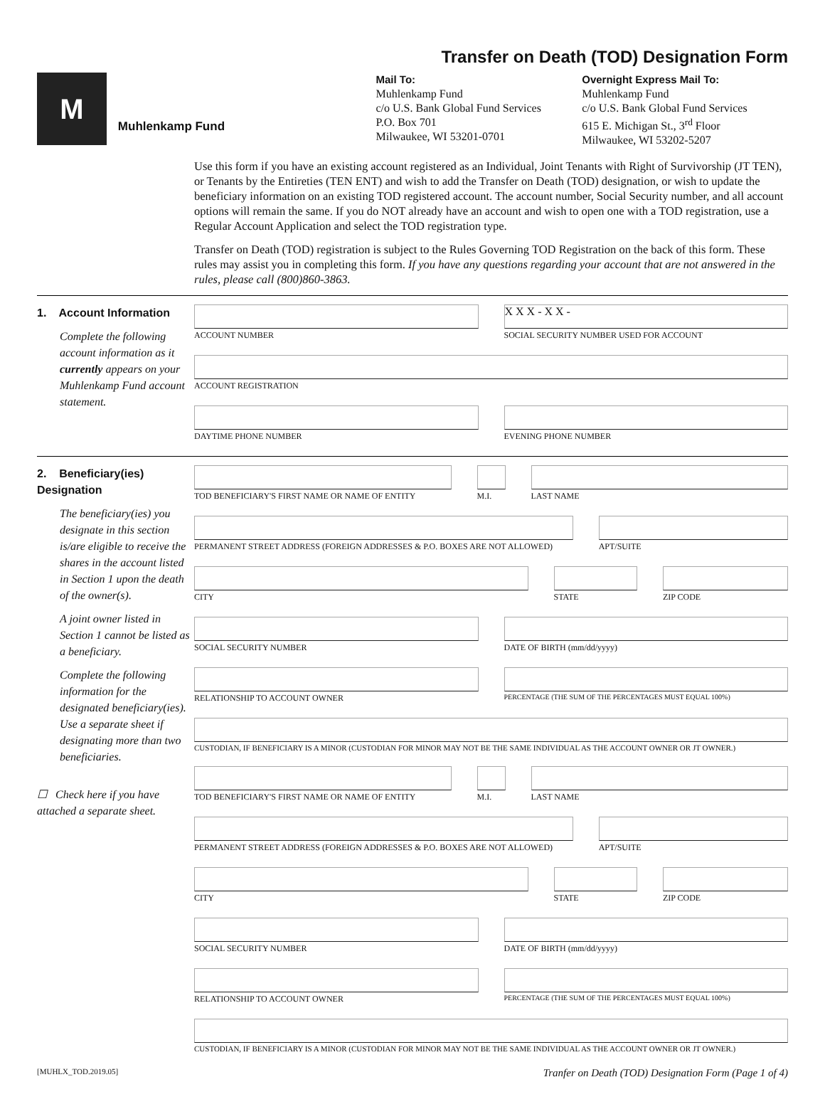Transfer on Death (TOD) Designation Form
M
Muhlenkamp Fund
Mail To:
Muhlenkamp Fund
c/o U.S. Bank Global Fund Services
P.O. Box 701
Milwaukee, WI 53201-0701
Overnight Express Mail To:
Muhlenkamp Fund
c/o U.S. Bank Global Fund Services
615 E. Michigan St., 3<sup>rd</sup> Floor
Milwaukee, WI 53202-5207
Use this form if you have an existing account registered as an Individual, Joint Tenants with Right of Survivorship (JT TEN), or Tenants by the Entireties (TEN ENT) and wish to add the Transfer on Death (TOD) designation, or wish to update the beneficiary information on an existing TOD registered account. The account number, Social Security number, and all account options will remain the same. If you do NOT already have an account and wish to open one with a TOD registration, use a Regular Account Application and select the TOD registration type.
Transfer on Death (TOD) registration is subject to the Rules Governing TOD Registration on the back of this form. These rules may assist you in completing this form. If you have any questions regarding your account that are not answered in the rules, please call (800)860-3863.
1. Account Information
Complete the following account information as it currently appears on your Muhlenkamp Fund account statement.
ACCOUNT NUMBER
X X X - X X -
SOCIAL SECURITY NUMBER USED FOR ACCOUNT
ACCOUNT REGISTRATION
DAYTIME PHONE NUMBER EVENING PHONE NUMBER
2. Beneficiary(ies) Designation
The beneficiary(ies) you designate in this section is/are eligible to receive the shares in the account listed in Section 1 upon the death of the owner(s).
A joint owner listed in Section 1 cannot be listed as a beneficiary.
Complete the following information for the designated beneficiary(ies). Use a separate sheet if designating more than two beneficiaries.
☐ Check here if you have attached a separate sheet.
TOD BENEFICIARY'S FIRST NAME OR NAME OF ENTITY
M.I. LAST NAME
PERMANENT STREET ADDRESS (FOREIGN ADDRESSES & P.O. BOXES ARE NOT ALLOWED)
APT/SUITE
CITY STATE ZIP CODE
SOCIAL SECURITY NUMBER DATE OF BIRTH (mm/dd/yyyy)
RELATIONSHIP TO ACCOUNT OWNER
PERCENTAGE (THE SUM OF THE PERCENTAGES MUST EQUAL 100%)
CUSTODIAN, IF BENEFICIARY IS A MINOR (CUSTODIAN FOR MINOR MAY NOT BE THE SAME INDIVIDUAL AS THE ACCOUNT OWNER OR JT OWNER.)
TOD BENEFICIARY'S FIRST NAME OR NAME OF ENTITY
M.I. LAST NAME
PERMANENT STREET ADDRESS (FOREIGN ADDRESSES & P.O. BOXES ARE NOT ALLOWED)
APT/SUITE
CITY STATE ZIP CODE
SOCIAL SECURITY NUMBER DATE OF BIRTH (mm/dd/yyyy)
RELATIONSHIP TO ACCOUNT OWNER
PERCENTAGE (THE SUM OF THE PERCENTAGES MUST EQUAL 100%)
CUSTODIAN, IF BENEFICIARY IS A MINOR (CUSTODIAN FOR MINOR MAY NOT BE THE SAME INDIVIDUAL AS THE ACCOUNT OWNER OR JT OWNER.)
[MUHLX_TOD.2019.05] Tranfer on Death (TOD) Designation Form (Page 1 of 4)